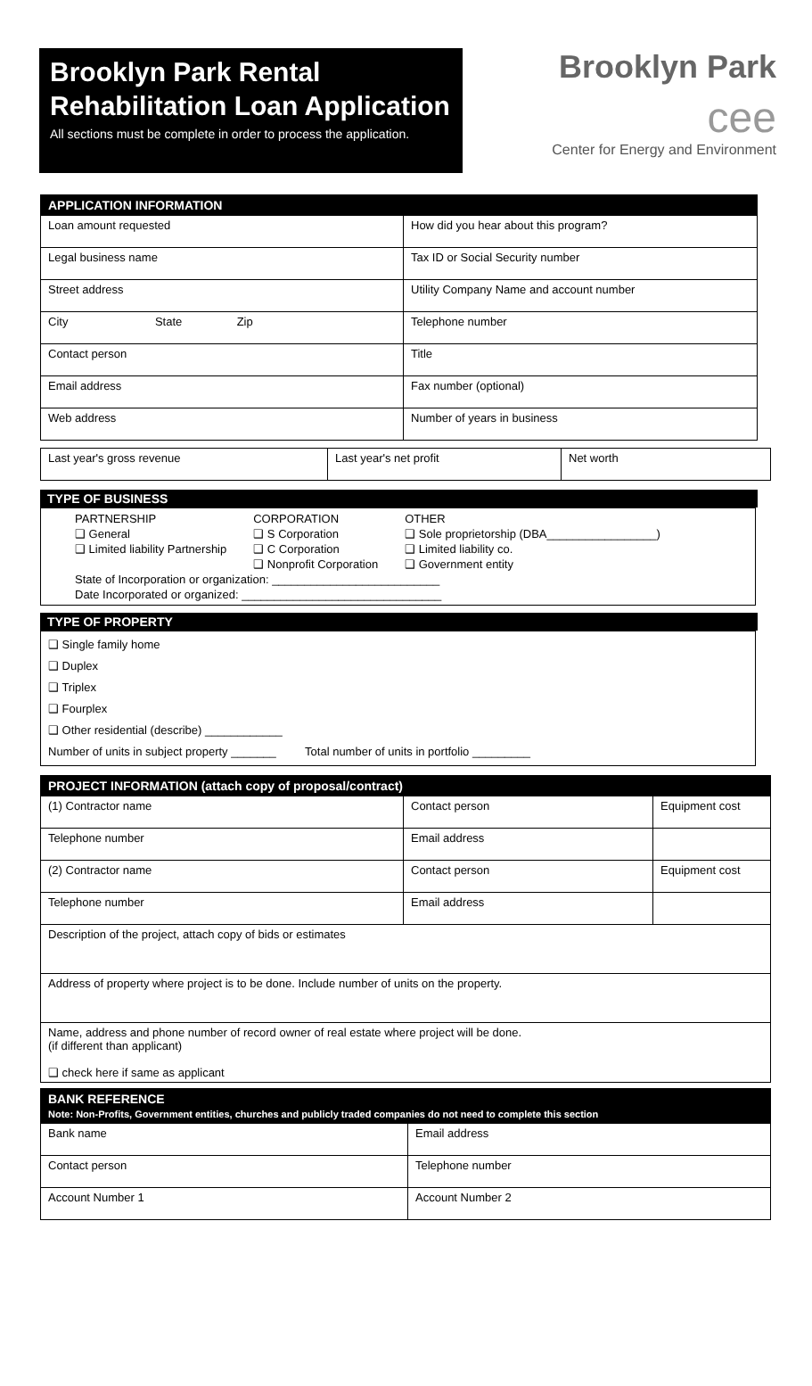Brooklyn Park Rental Rehabilitation Loan Application
All sections must be complete in order to process the application.
Brooklyn Park
cee
Center for Energy and Environment
| APPLICATION INFORMATION | |
| --- | --- |
| Loan amount requested | How did you hear about this program? |
| Legal business name | Tax ID or Social Security number |
| Street address | Utility Company Name and account number |
| City State Zip | Telephone number |
| Contact person | Title |
| Email address | Fax number (optional) |
| Web address | Number of years in business |
| Last year's gross revenue | Last year's net profit | Net worth |
TYPE OF BUSINESS
PARTNERSHIP
❑ General
❑ Limited liability Partnership
CORPORATION
❑ S Corporation
❑ C Corporation
❑ Nonprofit Corporation
OTHER
❑ Sole proprietorship (DBA_________________)
❑ Limited liability co.
❑ Government entity
State of Incorporation or organization: __________________________
Date Incorporated or organized: _______________________________
TYPE OF PROPERTY
❑ Single family home
❑ Duplex
❑ Triplex
❑ Fourplex
❑ Other residential (describe) ____________
Number of units in subject property _______ Total number of units in portfolio _________
| PROJECT INFORMATION (attach copy of proposal/contract) | | |
| --- | --- | --- |
| (1) Contractor name | Contact person | Equipment cost |
| Telephone number | Email address | |
| (2) Contractor name | Contact person | Equipment cost |
| Telephone number | Email address | |
| Description of the project, attach copy of bids or estimates | | |
| Address of property where project is to be done. Include number of units on the property. | | |
| Name, address and phone number of record owner of real estate where project will be done. (if different than applicant) ❑ check here if same as applicant | | |
| BANK REFERENCE Note: Non-Profits, Government entities, churches and publicly traded companies do not need to complete this section | |
| --- | --- |
| Bank name | Email address |
| Contact person | Telephone number |
| Account Number 1 | Account Number 2 |